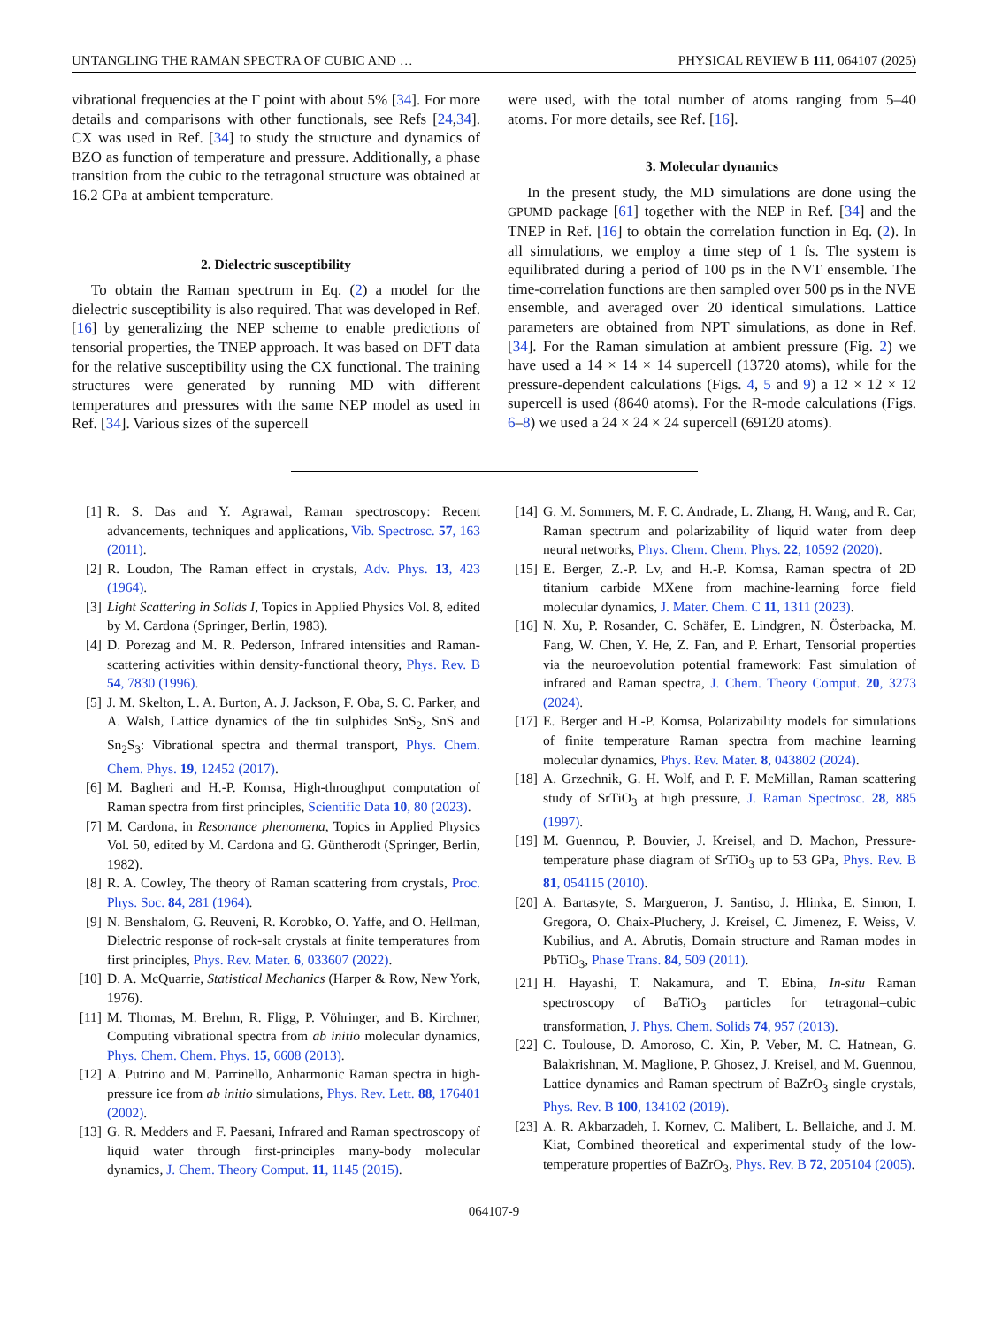UNTANGLING THE RAMAN SPECTRA OF CUBIC AND … PHYSICAL REVIEW B 111, 064107 (2025)
vibrational frequencies at the Γ point with about 5% [34]. For more details and comparisons with other functionals, see Refs [24,34]. CX was used in Ref. [34] to study the structure and dynamics of BZO as function of temperature and pressure. Additionally, a phase transition from the cubic to the tetragonal structure was obtained at 16.2 GPa at ambient temperature.
2. Dielectric susceptibility
To obtain the Raman spectrum in Eq. (2) a model for the dielectric susceptibility is also required. That was developed in Ref. [16] by generalizing the NEP scheme to enable predictions of tensorial properties, the TNEP approach. It was based on DFT data for the relative susceptibility using the CX functional. The training structures were generated by running MD with different temperatures and pressures with the same NEP model as used in Ref. [34]. Various sizes of the supercell
were used, with the total number of atoms ranging from 5–40 atoms. For more details, see Ref. [16].
3. Molecular dynamics
In the present study, the MD simulations are done using the GPUMD package [61] together with the NEP in Ref. [34] and the TNEP in Ref. [16] to obtain the correlation function in Eq. (2). In all simulations, we employ a time step of 1 fs. The system is equilibrated during a period of 100 ps in the NVT ensemble. The time-correlation functions are then sampled over 500 ps in the NVE ensemble, and averaged over 20 identical simulations. Lattice parameters are obtained from NPT simulations, as done in Ref. [34]. For the Raman simulation at ambient pressure (Fig. 2) we have used a 14 × 14 × 14 supercell (13720 atoms), while for the pressure-dependent calculations (Figs. 4, 5 and 9) a 12 × 12 × 12 supercell is used (8640 atoms). For the R-mode calculations (Figs. 6–8) we used a 24 × 24 × 24 supercell (69120 atoms).
[1] R. S. Das and Y. Agrawal, Raman spectroscopy: Recent advancements, techniques and applications, Vib. Spectrosc. 57, 163 (2011).
[2] R. Loudon, The Raman effect in crystals, Adv. Phys. 13, 423 (1964).
[3] Light Scattering in Solids I, Topics in Applied Physics Vol. 8, edited by M. Cardona (Springer, Berlin, 1983).
[4] D. Porezag and M. R. Pederson, Infrared intensities and Raman-scattering activities within density-functional theory, Phys. Rev. B 54, 7830 (1996).
[5] J. M. Skelton, L. A. Burton, A. J. Jackson, F. Oba, S. C. Parker, and A. Walsh, Lattice dynamics of the tin sulphides SnS<sub>2</sub>, SnS and Sn<sub>2</sub>S<sub>3</sub>: Vibrational spectra and thermal transport, Phys. Chem. Chem. Phys. 19, 12452 (2017).
[6] M. Bagheri and H.-P. Komsa, High-throughput computation of Raman spectra from first principles, Scientific Data 10, 80 (2023).
[7] M. Cardona, in Resonance phenomena, Topics in Applied Physics Vol. 50, edited by M. Cardona and G. Güntherodt (Springer, Berlin, 1982).
[8] R. A. Cowley, The theory of Raman scattering from crystals, Proc. Phys. Soc. 84, 281 (1964).
[9] N. Benshalom, G. Reuveni, R. Korobko, O. Yaffe, and O. Hellman, Dielectric response of rock-salt crystals at finite temperatures from first principles, Phys. Rev. Mater. 6, 033607 (2022).
[10] D. A. McQuarrie, Statistical Mechanics (Harper & Row, New York, 1976).
[11] M. Thomas, M. Brehm, R. Fligg, P. Vöhringer, and B. Kirchner, Computing vibrational spectra from ab initio molecular dynamics, Phys. Chem. Chem. Phys. 15, 6608 (2013).
[12] A. Putrino and M. Parrinello, Anharmonic Raman spectra in high-pressure ice from ab initio simulations, Phys. Rev. Lett. 88, 176401 (2002).
[13] G. R. Medders and F. Paesani, Infrared and Raman spectroscopy of liquid water through first-principles many-body molecular dynamics, J. Chem. Theory Comput. 11, 1145 (2015).
[14] G. M. Sommers, M. F. C. Andrade, L. Zhang, H. Wang, and R. Car, Raman spectrum and polarizability of liquid water from deep neural networks, Phys. Chem. Chem. Phys. 22, 10592 (2020).
[15] E. Berger, Z.-P. Lv, and H.-P. Komsa, Raman spectra of 2D titanium carbide MXene from machine-learning force field molecular dynamics, J. Mater. Chem. C 11, 1311 (2023).
[16] N. Xu, P. Rosander, C. Schäfer, E. Lindgren, N. Österbacka, M. Fang, W. Chen, Y. He, Z. Fan, and P. Erhart, Tensorial properties via the neuroevolution potential framework: Fast simulation of infrared and Raman spectra, J. Chem. Theory Comput. 20, 3273 (2024).
[17] E. Berger and H.-P. Komsa, Polarizability models for simulations of finite temperature Raman spectra from machine learning molecular dynamics, Phys. Rev. Mater. 8, 043802 (2024).
[18] A. Grzechnik, G. H. Wolf, and P. F. McMillan, Raman scattering study of SrTiO<sub>3</sub> at high pressure, J. Raman Spectrosc. 28, 885 (1997).
[19] M. Guennou, P. Bouvier, J. Kreisel, and D. Machon, Pressure-temperature phase diagram of SrTiO<sub>3</sub> up to 53 GPa, Phys. Rev. B 81, 054115 (2010).
[20] A. Bartasyte, S. Margueron, J. Santiso, J. Hlinka, E. Simon, I. Gregora, O. Chaix-Pluchery, J. Kreisel, C. Jimenez, F. Weiss, V. Kubilius, and A. Abrutis, Domain structure and Raman modes in PbTiO<sub>3</sub>, Phase Trans. 84, 509 (2011).
[21] H. Hayashi, T. Nakamura, and T. Ebina, In-situ Raman spectroscopy of BaTiO<sub>3</sub> particles for tetragonal–cubic transformation, J. Phys. Chem. Solids 74, 957 (2013).
[22] C. Toulouse, D. Amoroso, C. Xin, P. Veber, M. C. Hatnean, G. Balakrishnan, M. Maglione, P. Ghosez, J. Kreisel, and M. Guennou, Lattice dynamics and Raman spectrum of BaZrO<sub>3</sub> single crystals, Phys. Rev. B 100, 134102 (2019).
[23] A. R. Akbarzadeh, I. Kornev, C. Malibert, L. Bellaiche, and J. M. Kiat, Combined theoretical and experimental study of the low-temperature properties of BaZrO<sub>3</sub>, Phys. Rev. B 72, 205104 (2005).
064107-9